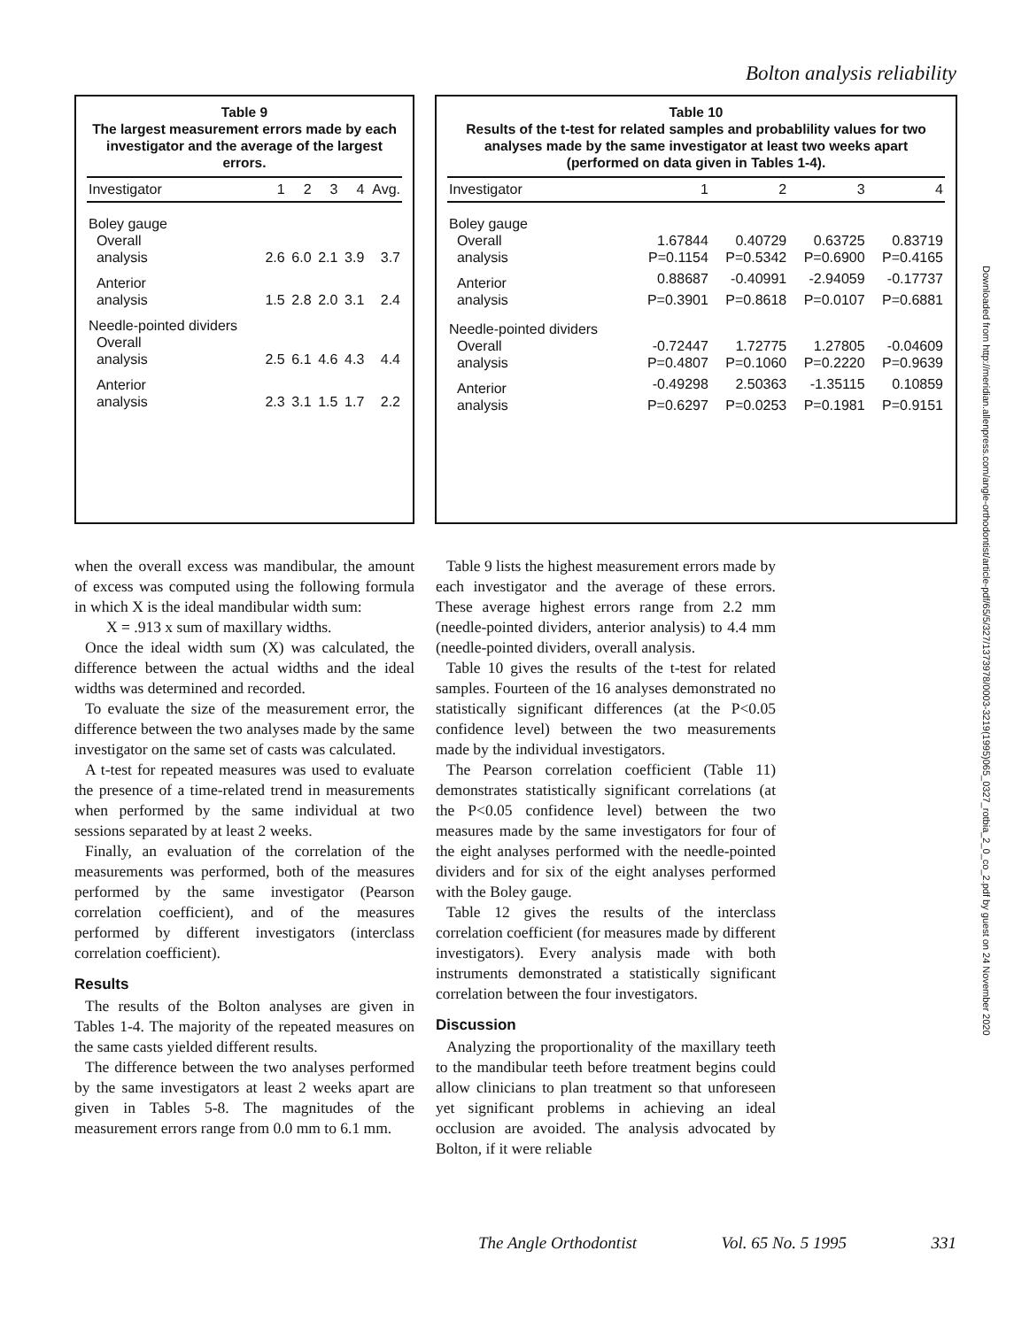Bolton analysis reliability
Downloaded from http://meridian.allenpress.com/angle-orthodontist/article-pdf/65/5/327/1373978/0003-3219(1995)065_0327_rotbia_2_0_co_2.pdf by guest on 24 November 2020
Table 9
The largest measurement errors made by each investigator and the average of the largest errors.
| Investigator | 1 | 2 | 3 | 4 | Avg. |
| --- | --- | --- | --- | --- | --- |
| Boley gauge | | | | | |
| Overall | | | | | |
| analysis | 2.6 | 6.0 | 2.1 | 3.9 | 3.7 |
| Anterior | | | | | |
| analysis | 1.5 | 2.8 | 2.0 | 3.1 | 2.4 |
| Needle-pointed dividers | | | | | |
| Overall | | | | | |
| analysis | 2.5 | 6.1 | 4.6 | 4.3 | 4.4 |
| Anterior | | | | | |
| analysis | 2.3 | 3.1 | 1.5 | 1.7 | 2.2 |
Table 10
Results of the t-test for related samples and probablility values for two analyses made by the same investigator at least two weeks apart (performed on data given in Tables 1-4).
| Investigator | 1 | 2 | 3 | 4 |
| --- | --- | --- | --- | --- |
| Boley gauge | | | | |
| Overall | 1.67844 | 0.40729 | 0.63725 | 0.83719 |
| analysis | P=0.1154 | P=0.5342 | P=0.6900 | P=0.4165 |
| Anterior | 0.88687 | -0.40991 | -2.94059 | -0.17737 |
| analysis | P=0.3901 | P=0.8618 | P=0.0107 | P=0.6881 |
| Needle-pointed dividers | | | | |
| Overall | -0.72447 | 1.72775 | 1.27805 | -0.04609 |
| analysis | P=0.4807 | P=0.1060 | P=0.2220 | P=0.9639 |
| Anterior | -0.49298 | 2.50363 | -1.35115 | 0.10859 |
| analysis | P=0.6297 | P=0.0253 | P=0.1981 | P=0.9151 |
when the overall excess was mandibular, the amount of excess was computed using the following formula in which X is the ideal mandibular width sum:
X = .913 x sum of maxillary widths.
Once the ideal width sum (X) was calculated, the difference between the actual widths and the ideal widths was determined and recorded.
To evaluate the size of the measurement error, the difference between the two analyses made by the same investigator on the same set of casts was calculated.
A t-test for repeated measures was used to evaluate the presence of a time-related trend in measurements when performed by the same individual at two sessions separated by at least 2 weeks.
Finally, an evaluation of the correlation of the measurements was performed, both of the measures performed by the same investigator (Pearson correlation coefficient), and of the measures performed by different investigators (interclass correlation coefficient).
Results
The results of the Bolton analyses are given in Tables 1-4. The majority of the repeated measures on the same casts yielded different results.
The difference between the two analyses performed by the same investigators at least 2 weeks apart are given in Tables 5-8. The magnitudes of the measurement errors range from 0.0 mm to 6.1 mm.
Table 9 lists the highest measurement errors made by each investigator and the average of these errors. These average highest errors range from 2.2 mm (needle-pointed dividers, anterior analysis) to 4.4 mm (needle-pointed dividers, overall analysis.
Table 10 gives the results of the t-test for related samples. Fourteen of the 16 analyses demonstrated no statistically significant differences (at the P<0.05 confidence level) between the two measurements made by the individual investigators.
The Pearson correlation coefficient (Table 11) demonstrates statistically significant correlations (at the P<0.05 confidence level) between the two measures made by the same investigators for four of the eight analyses performed with the needle-pointed dividers and for six of the eight analyses performed with the Boley gauge.
Table 12 gives the results of the interclass correlation coefficient (for measures made by different investigators). Every analysis made with both instruments demonstrated a statistically significant correlation between the four investigators.
Discussion
Analyzing the proportionality of the maxillary teeth to the mandibular teeth before treatment begins could allow clinicians to plan treatment so that unforeseen yet significant problems in achieving an ideal occlusion are avoided. The analysis advocated by Bolton, if it were reliable
The Angle Orthodontist Vol. 65 No. 5 1995 331